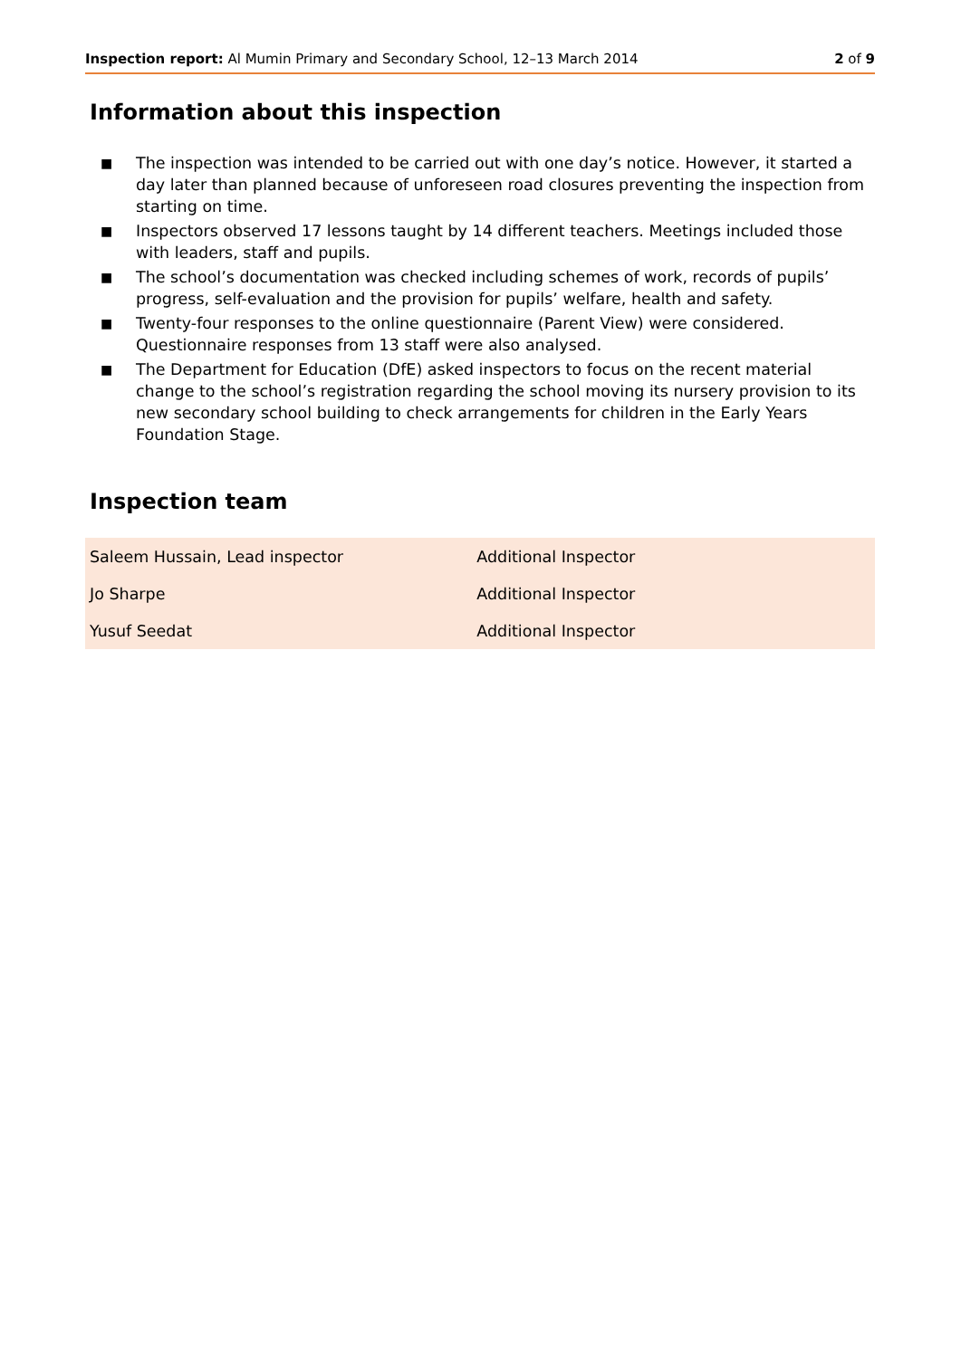Inspection report: Al Mumin Primary and Secondary School, 12–13 March 2014 2 of 9
Information about this inspection
■ The inspection was intended to be carried out with one day’s notice. However, it started a day later than planned because of unforeseen road closures preventing the inspection from starting on time.
■ Inspectors observed 17 lessons taught by 14 different teachers. Meetings included those with leaders, staff and pupils.
■ The school’s documentation was checked including schemes of work, records of pupils’ progress, self-evaluation and the provision for pupils’ welfare, health and safety.
■ Twenty-four responses to the online questionnaire (Parent View) were considered. Questionnaire responses from 13 staff were also analysed.
■ The Department for Education (DfE) asked inspectors to focus on the recent material change to the school’s registration regarding the school moving its nursery provision to its new secondary school building to check arrangements for children in the Early Years Foundation Stage.
Inspection team
| Saleem Hussain, Lead inspector | Additional Inspector |
| Jo Sharpe | Additional Inspector |
| Yusuf Seedat | Additional Inspector |